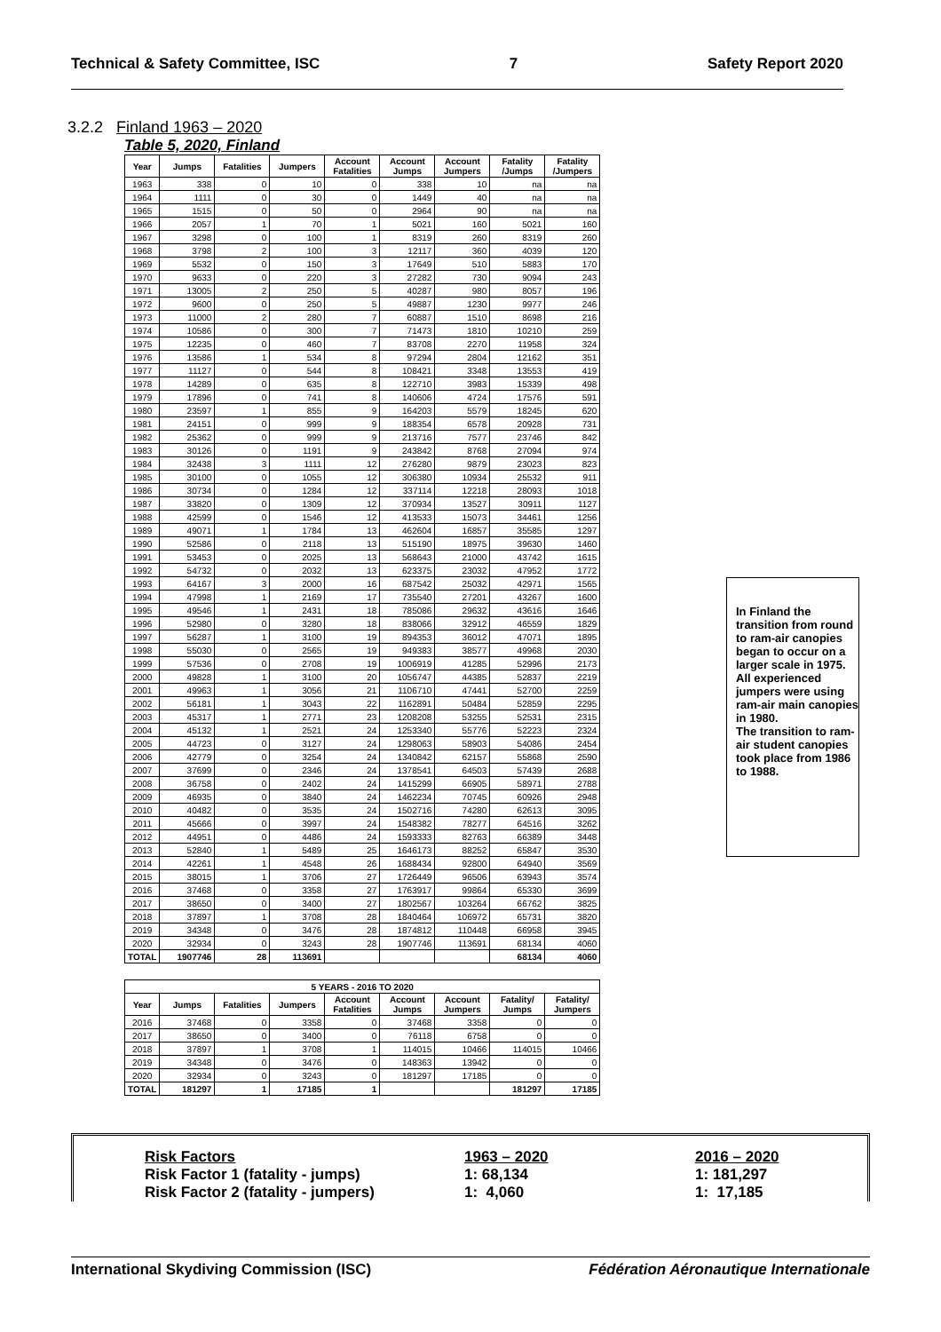Technical & Safety Committee, ISC 7 Safety Report 2020
3.2.2 Finland 1963 – 2020
Table 5, 2020, Finland
| Year | Jumps | Fatalities | Jumpers | Account Fatalities | Account Jumps | Account Jumpers | Fatality /Jumps | Fatality /Jumpers |
| --- | --- | --- | --- | --- | --- | --- | --- | --- |
| 1963 | 338 | 0 | 10 | 0 | 338 | 10 | na | na |
| 1964 | 1111 | 0 | 30 | 0 | 1449 | 40 | na | na |
| 1965 | 1515 | 0 | 50 | 0 | 2964 | 90 | na | na |
| 1966 | 2057 | 1 | 70 | 1 | 5021 | 160 | 5021 | 160 |
| 1967 | 3298 | 0 | 100 | 1 | 8319 | 260 | 8319 | 260 |
| 1968 | 3798 | 2 | 100 | 3 | 12117 | 360 | 4039 | 120 |
| 1969 | 5532 | 0 | 150 | 3 | 17649 | 510 | 5883 | 170 |
| 1970 | 9633 | 0 | 220 | 3 | 27282 | 730 | 9094 | 243 |
| 1971 | 13005 | 2 | 250 | 5 | 40287 | 980 | 8057 | 196 |
| 1972 | 9600 | 0 | 250 | 5 | 49887 | 1230 | 9977 | 246 |
| 1973 | 11000 | 2 | 280 | 7 | 60887 | 1510 | 8698 | 216 |
| 1974 | 10586 | 0 | 300 | 7 | 71473 | 1810 | 10210 | 259 |
| 1975 | 12235 | 0 | 460 | 7 | 83708 | 2270 | 11958 | 324 |
| 1976 | 13586 | 1 | 534 | 8 | 97294 | 2804 | 12162 | 351 |
| 1977 | 11127 | 0 | 544 | 8 | 108421 | 3348 | 13553 | 419 |
| 1978 | 14289 | 0 | 635 | 8 | 122710 | 3983 | 15339 | 498 |
| 1979 | 17896 | 0 | 741 | 8 | 140606 | 4724 | 17576 | 591 |
| 1980 | 23597 | 1 | 855 | 9 | 164203 | 5579 | 18245 | 620 |
| 1981 | 24151 | 0 | 999 | 9 | 188354 | 6578 | 20928 | 731 |
| 1982 | 25362 | 0 | 999 | 9 | 213716 | 7577 | 23746 | 842 |
| 1983 | 30126 | 0 | 1191 | 9 | 243842 | 8768 | 27094 | 974 |
| 1984 | 32438 | 3 | 1111 | 12 | 276280 | 9879 | 23023 | 823 |
| 1985 | 30100 | 0 | 1055 | 12 | 306380 | 10934 | 25532 | 911 |
| 1986 | 30734 | 0 | 1284 | 12 | 337114 | 12218 | 28093 | 1018 |
| 1987 | 33820 | 0 | 1309 | 12 | 370934 | 13527 | 30911 | 1127 |
| 1988 | 42599 | 0 | 1546 | 12 | 413533 | 15073 | 34461 | 1256 |
| 1989 | 49071 | 1 | 1784 | 13 | 462604 | 16857 | 35585 | 1297 |
| 1990 | 52586 | 0 | 2118 | 13 | 515190 | 18975 | 39630 | 1460 |
| 1991 | 53453 | 0 | 2025 | 13 | 568643 | 21000 | 43742 | 1615 |
| 1992 | 54732 | 0 | 2032 | 13 | 623375 | 23032 | 47952 | 1772 |
| 1993 | 64167 | 3 | 2000 | 16 | 687542 | 25032 | 42971 | 1565 |
| 1994 | 47998 | 1 | 2169 | 17 | 735540 | 27201 | 43267 | 1600 |
| 1995 | 49546 | 1 | 2431 | 18 | 785086 | 29632 | 43616 | 1646 |
| 1996 | 52980 | 0 | 3280 | 18 | 838066 | 32912 | 46559 | 1829 |
| 1997 | 56287 | 1 | 3100 | 19 | 894353 | 36012 | 47071 | 1895 |
| 1998 | 55030 | 0 | 2565 | 19 | 949383 | 38577 | 49968 | 2030 |
| 1999 | 57536 | 0 | 2708 | 19 | 1006919 | 41285 | 52996 | 2173 |
| 2000 | 49828 | 1 | 3100 | 20 | 1056747 | 44385 | 52837 | 2219 |
| 2001 | 49963 | 1 | 3056 | 21 | 1106710 | 47441 | 52700 | 2259 |
| 2002 | 56181 | 1 | 3043 | 22 | 1162891 | 50484 | 52859 | 2295 |
| 2003 | 45317 | 1 | 2771 | 23 | 1208208 | 53255 | 52531 | 2315 |
| 2004 | 45132 | 1 | 2521 | 24 | 1253340 | 55776 | 52223 | 2324 |
| 2005 | 44723 | 0 | 3127 | 24 | 1298063 | 58903 | 54086 | 2454 |
| 2006 | 42779 | 0 | 3254 | 24 | 1340842 | 62157 | 55868 | 2590 |
| 2007 | 37699 | 0 | 2346 | 24 | 1378541 | 64503 | 57439 | 2688 |
| 2008 | 36758 | 0 | 2402 | 24 | 1415299 | 66905 | 58971 | 2788 |
| 2009 | 46935 | 0 | 3840 | 24 | 1462234 | 70745 | 60926 | 2948 |
| 2010 | 40482 | 0 | 3535 | 24 | 1502716 | 74280 | 62613 | 3095 |
| 2011 | 45666 | 0 | 3997 | 24 | 1548382 | 78277 | 64516 | 3262 |
| 2012 | 44951 | 0 | 4486 | 24 | 1593333 | 82763 | 66389 | 3448 |
| 2013 | 52840 | 1 | 5489 | 25 | 1646173 | 88252 | 65847 | 3530 |
| 2014 | 42261 | 1 | 4548 | 26 | 1688434 | 92800 | 64940 | 3569 |
| 2015 | 38015 | 1 | 3706 | 27 | 1726449 | 96506 | 63943 | 3574 |
| 2016 | 37468 | 0 | 3358 | 27 | 1763917 | 99864 | 65330 | 3699 |
| 2017 | 38650 | 0 | 3400 | 27 | 1802567 | 103264 | 66762 | 3825 |
| 2018 | 37897 | 1 | 3708 | 28 | 1840464 | 106972 | 65731 | 3820 |
| 2019 | 34348 | 0 | 3476 | 28 | 1874812 | 110448 | 66958 | 3945 |
| 2020 | 32934 | 0 | 3243 | 28 | 1907746 | 113691 | 68134 | 4060 |
| TOTAL | 1907746 | 28 | 113691 | | | | 68134 | 4060 |
| 5 YEARS - 2016 TO 2020 | | | | | | | | |
| --- | --- | --- | --- | --- | --- | --- | --- | --- |
| Year | Jumps | Fatalities | Jumpers | Account Fatalities | Account Jumps | Account Jumpers | Fatality/ Jumps | Fatality/ Jumpers |
| 2016 | 37468 | 0 | 3358 | 0 | 37468 | 3358 | 0 | 0 |
| 2017 | 38650 | 0 | 3400 | 0 | 76118 | 6758 | 0 | 0 |
| 2018 | 37897 | 1 | 3708 | 1 | 114015 | 10466 | 114015 | 10466 |
| 2019 | 34348 | 0 | 3476 | 0 | 148363 | 13942 | 0 | 0 |
| 2020 | 32934 | 0 | 3243 | 0 | 181297 | 17185 | 0 | 0 |
| TOTAL | 181297 | 1 | 17185 | 1 | | | 181297 | 17185 |
In Finland the transition from round to ram-air canopies began to occur on a larger scale in 1975.
All experienced jumpers were using ram-air main canopies in 1980.
The transition to ram-air student canopies took place from 1986 to 1988.
Risk Factors 1963 – 2020 2016 – 2020
Risk Factor 1 (fatality - jumps) 1: 68,134 1: 181,297
Risk Factor 2 (fatality - jumpers) 1: 4,060 1: 17,185
International Skydiving Commission (ISC) Fédération Aéronautique Internationale